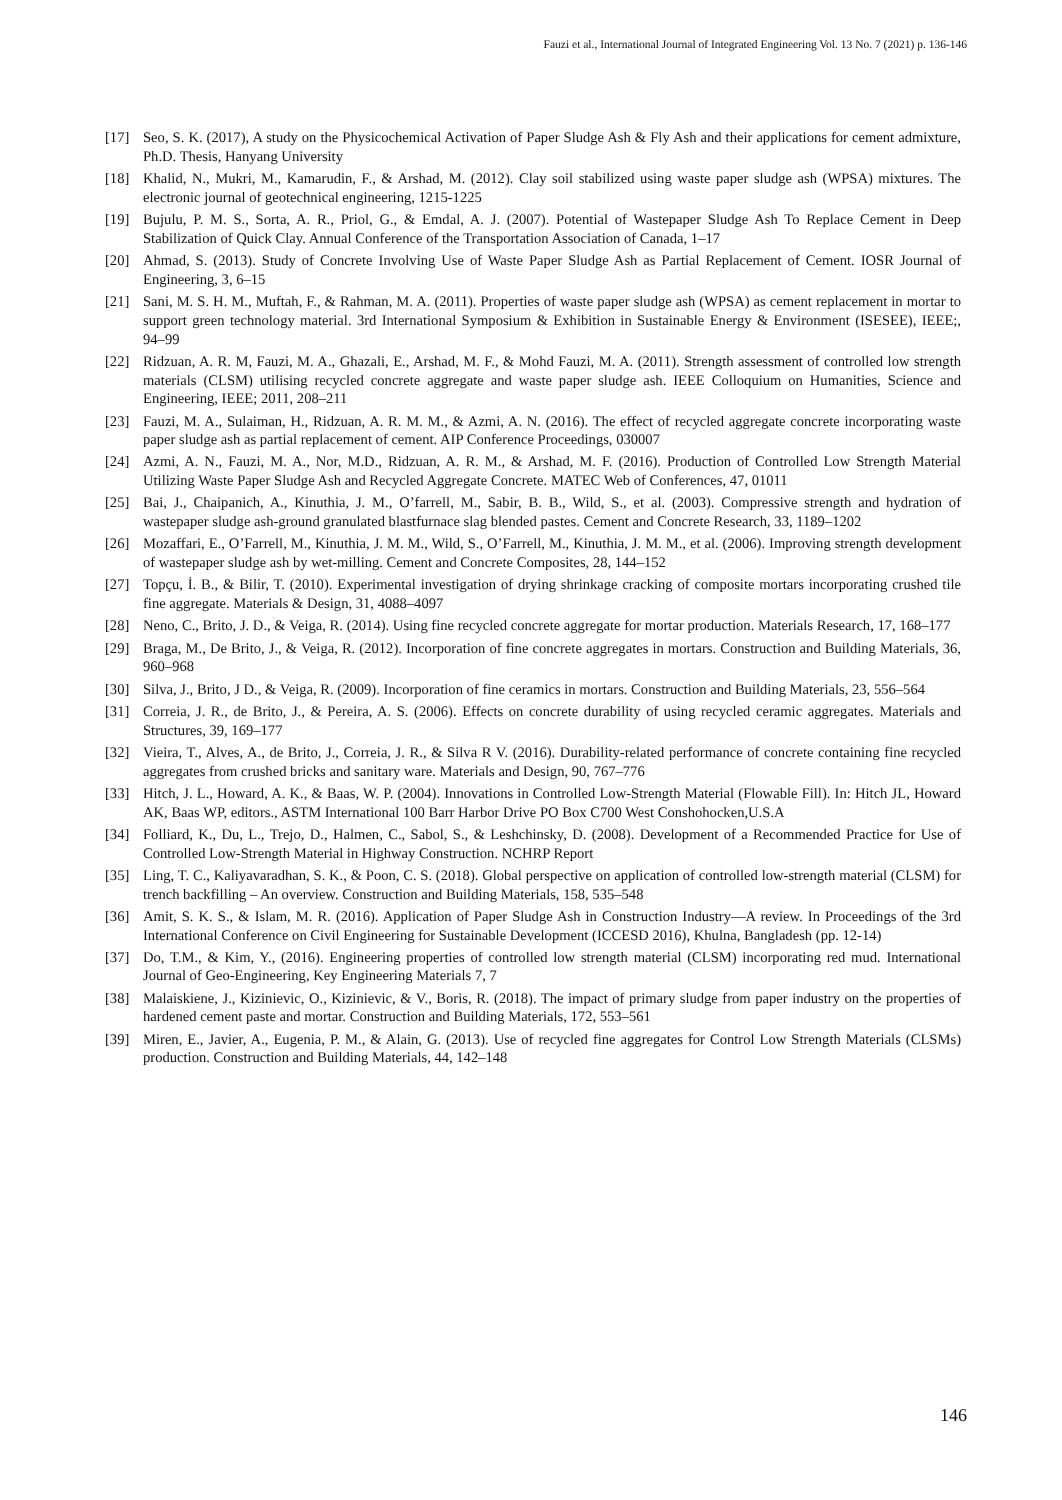Fauzi et al., International Journal of Integrated Engineering Vol. 13 No. 7 (2021) p. 136-146
[17] Seo, S. K. (2017), A study on the Physicochemical Activation of Paper Sludge Ash & Fly Ash and their applications for cement admixture, Ph.D. Thesis, Hanyang University
[18] Khalid, N., Mukri, M., Kamarudin, F., & Arshad, M. (2012). Clay soil stabilized using waste paper sludge ash (WPSA) mixtures. The electronic journal of geotechnical engineering, 1215-1225
[19] Bujulu, P. M. S., Sorta, A. R., Priol, G., & Emdal, A. J. (2007). Potential of Wastepaper Sludge Ash To Replace Cement in Deep Stabilization of Quick Clay. Annual Conference of the Transportation Association of Canada, 1–17
[20] Ahmad, S. (2013). Study of Concrete Involving Use of Waste Paper Sludge Ash as Partial Replacement of Cement. IOSR Journal of Engineering, 3, 6–15
[21] Sani, M. S. H. M., Muftah, F., & Rahman, M. A. (2011). Properties of waste paper sludge ash (WPSA) as cement replacement in mortar to support green technology material. 3rd International Symposium & Exhibition in Sustainable Energy & Environment (ISESEE), IEEE;, 94–99
[22] Ridzuan, A. R. M, Fauzi, M. A., Ghazali, E., Arshad, M. F., & Mohd Fauzi, M. A. (2011). Strength assessment of controlled low strength materials (CLSM) utilising recycled concrete aggregate and waste paper sludge ash. IEEE Colloquium on Humanities, Science and Engineering, IEEE; 2011, 208–211
[23] Fauzi, M. A., Sulaiman, H., Ridzuan, A. R. M. M., & Azmi, A. N. (2016). The effect of recycled aggregate concrete incorporating waste paper sludge ash as partial replacement of cement. AIP Conference Proceedings, 030007
[24] Azmi, A. N., Fauzi, M. A., Nor, M.D., Ridzuan, A. R. M., & Arshad, M. F. (2016). Production of Controlled Low Strength Material Utilizing Waste Paper Sludge Ash and Recycled Aggregate Concrete. MATEC Web of Conferences, 47, 01011
[25] Bai, J., Chaipanich, A., Kinuthia, J. M., O’farrell, M., Sabir, B. B., Wild, S., et al. (2003). Compressive strength and hydration of wastepaper sludge ash-ground granulated blastfurnace slag blended pastes. Cement and Concrete Research, 33, 1189–1202
[26] Mozaffari, E., O’Farrell, M., Kinuthia, J. M. M., Wild, S., O’Farrell, M., Kinuthia, J. M. M., et al. (2006). Improving strength development of wastepaper sludge ash by wet-milling. Cement and Concrete Composites, 28, 144–152
[27] Topçu, İ. B., & Bilir, T. (2010). Experimental investigation of drying shrinkage cracking of composite mortars incorporating crushed tile fine aggregate. Materials & Design, 31, 4088–4097
[28] Neno, C., Brito, J. D., & Veiga, R. (2014). Using fine recycled concrete aggregate for mortar production. Materials Research, 17, 168–177
[29] Braga, M., De Brito, J., & Veiga, R. (2012). Incorporation of fine concrete aggregates in mortars. Construction and Building Materials, 36, 960–968
[30] Silva, J., Brito, J D., & Veiga, R. (2009). Incorporation of fine ceramics in mortars. Construction and Building Materials, 23, 556–564
[31] Correia, J. R., de Brito, J., & Pereira, A. S. (2006). Effects on concrete durability of using recycled ceramic aggregates. Materials and Structures, 39, 169–177
[32] Vieira, T., Alves, A., de Brito, J., Correia, J. R., & Silva R V. (2016). Durability-related performance of concrete containing fine recycled aggregates from crushed bricks and sanitary ware. Materials and Design, 90, 767–776
[33] Hitch, J. L., Howard, A. K., & Baas, W. P. (2004). Innovations in Controlled Low-Strength Material (Flowable Fill). In: Hitch JL, Howard AK, Baas WP, editors., ASTM International 100 Barr Harbor Drive PO Box C700 West Conshohocken,U.S.A
[34] Folliard, K., Du, L., Trejo, D., Halmen, C., Sabol, S., & Leshchinsky, D. (2008). Development of a Recommended Practice for Use of Controlled Low-Strength Material in Highway Construction. NCHRP Report
[35] Ling, T. C., Kaliyavaradhan, S. K., & Poon, C. S. (2018). Global perspective on application of controlled low-strength material (CLSM) for trench backfilling – An overview. Construction and Building Materials, 158, 535–548
[36] Amit, S. K. S., & Islam, M. R. (2016). Application of Paper Sludge Ash in Construction Industry—A review. In Proceedings of the 3rd International Conference on Civil Engineering for Sustainable Development (ICCESD 2016), Khulna, Bangladesh (pp. 12-14)
[37] Do, T.M., & Kim, Y., (2016). Engineering properties of controlled low strength material (CLSM) incorporating red mud. International Journal of Geo-Engineering, Key Engineering Materials 7, 7
[38] Malaiskiene, J., Kizinievic, O., Kizinievic, & V., Boris, R. (2018). The impact of primary sludge from paper industry on the properties of hardened cement paste and mortar. Construction and Building Materials, 172, 553–561
[39] Miren, E., Javier, A., Eugenia, P. M., & Alain, G. (2013). Use of recycled fine aggregates for Control Low Strength Materials (CLSMs) production. Construction and Building Materials, 44, 142–148
146